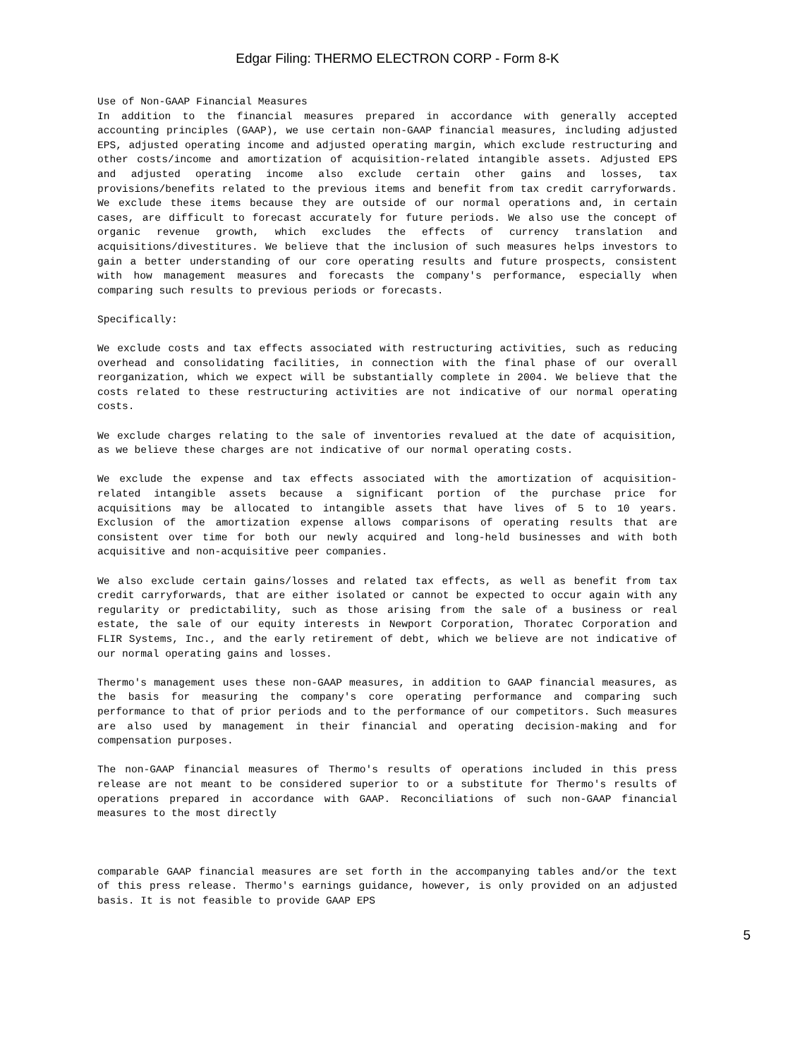Edgar Filing: THERMO ELECTRON CORP - Form 8-K
Use of Non-GAAP Financial Measures
In addition to the financial measures prepared in accordance with generally accepted accounting principles (GAAP), we use certain non-GAAP financial measures, including adjusted EPS, adjusted operating income and adjusted operating margin, which exclude restructuring and other costs/income and amortization of acquisition-related intangible assets. Adjusted EPS and adjusted operating income also exclude certain other gains and losses, tax provisions/benefits related to the previous items and benefit from tax credit carryforwards. We exclude these items because they are outside of our normal operations and, in certain cases, are difficult to forecast accurately for future periods. We also use the concept of organic revenue growth, which excludes the effects of currency translation and acquisitions/divestitures. We believe that the inclusion of such measures helps investors to gain a better understanding of our core operating results and future prospects, consistent with how management measures and forecasts the company's performance, especially when comparing such results to previous periods or forecasts.
Specifically:
We exclude costs and tax effects associated with restructuring activities, such as reducing overhead and consolidating facilities, in connection with the final phase of our overall reorganization, which we expect will be substantially complete in 2004. We believe that the costs related to these restructuring activities are not indicative of our normal operating costs.
We exclude charges relating to the sale of inventories revalued at the date of acquisition, as we believe these charges are not indicative of our normal operating costs.
We exclude the expense and tax effects associated with the amortization of acquisition-related intangible assets because a significant portion of the purchase price for acquisitions may be allocated to intangible assets that have lives of 5 to 10 years. Exclusion of the amortization expense allows comparisons of operating results that are consistent over time for both our newly acquired and long-held businesses and with both acquisitive and non-acquisitive peer companies.
We also exclude certain gains/losses and related tax effects, as well as benefit from tax credit carryforwards, that are either isolated or cannot be expected to occur again with any regularity or predictability, such as those arising from the sale of a business or real estate, the sale of our equity interests in Newport Corporation, Thoratec Corporation and FLIR Systems, Inc., and the early retirement of debt, which we believe are not indicative of our normal operating gains and losses.
Thermo's management uses these non-GAAP measures, in addition to GAAP financial measures, as the basis for measuring the company's core operating performance and comparing such performance to that of prior periods and to the performance of our competitors. Such measures are also used by management in their financial and operating decision-making and for compensation purposes.
The non-GAAP financial measures of Thermo's results of operations included in this press release are not meant to be considered superior to or a substitute for Thermo's results of operations prepared in accordance with GAAP. Reconciliations of such non-GAAP financial measures to the most directly
comparable GAAP financial measures are set forth in the accompanying tables and/or the text of this press release. Thermo's earnings guidance, however, is only provided on an adjusted basis. It is not feasible to provide GAAP EPS
5